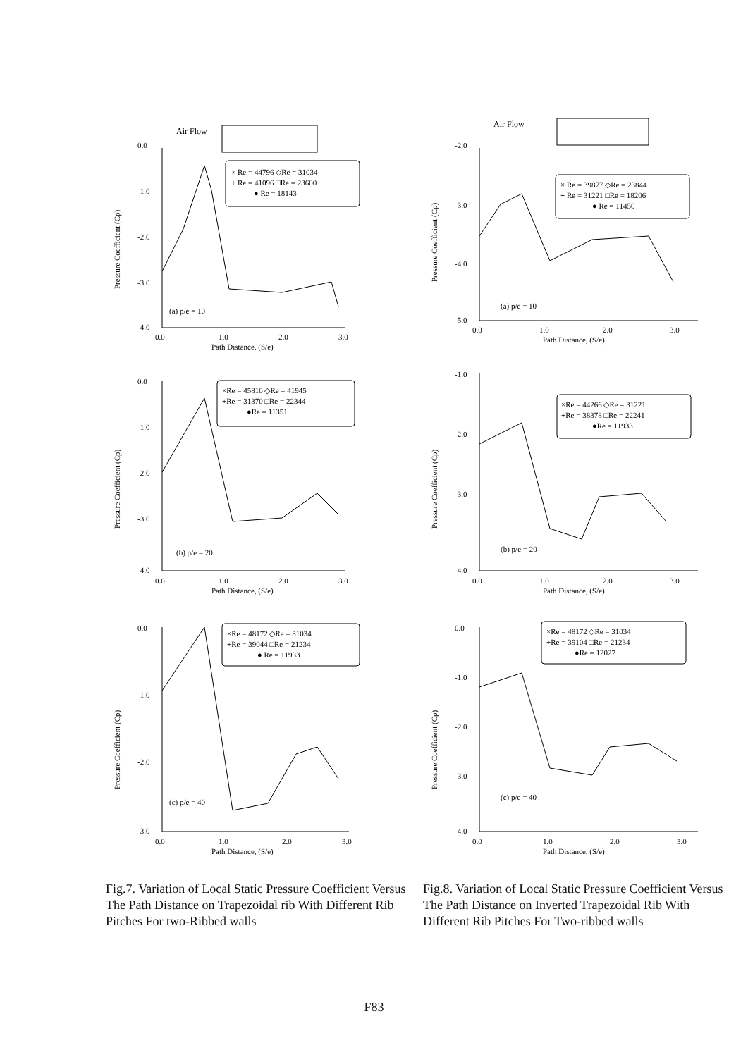Air Flow
0.0
-1.0
-2.0
-3.0
-4.0
0.0
1.0
2.0
3.0
Path Distance, (S/e)
Pressure Coefficient (Cp)
× Re = 44796 ◇Re = 31034
+ Re = 41096 □Re = 23600
● Re = 18143
(a) p/e = 10
Air Flow
-2.0
-3.0
-4.0
-5.0
0.0
1.0
2.0
3.0
Path Distance, (S/e)
Pressure Coefficient (Cp)
× Re = 39877 ◇Re = 23844
+ Re = 31221 □Re = 18206
● Re = 11450
(a) p/e = 10
0.0
-1.0
-2.0
-3.0
-4.0
0.0
1.0
2.0
3.0
Path Distance, (S/e)
Pressure Coefficient (Cp)
×Re = 45810 ◇Re = 41945
+Re = 31370 □Re = 22344
●Re = 11351
(b) p/e = 20
-1.0
-2.0
-3.0
-4.0
0.0
1.0
2.0
3.0
Path Distance, (S/e)
Pressure Coefficient (Cp)
×Re = 44266 ◇Re = 31221
+Re = 38378 □Re = 22241
●Re = 11933
(b) p/e = 20
0.0
-1.0
-2.0
-3.0
0.0
1.0
2.0
3.0
Path Distance, (S/e)
Pressure Coefficient (Cp)
×Re = 48172 ◇Re = 31034
+Re = 39044 □Re = 21234
● Re = 11933
(c) p/e = 40
0.0
-1.0
-2.0
-3.0
-4.0
0.0
1.0
2.0
3.0
Path Distance, (S/e)
Pressure Coefficient (Cp)
×Re = 48172 ◇Re = 31034
+Re = 39104 □Re = 21234
●Re = 12027
(c) p/e = 40
Fig.7. Variation of Local Static Pressure Coefficient Versus The Path Distance on Trapezoidal rib With Different Rib Pitches For two-Ribbed walls
Fig.8. Variation of Local Static Pressure Coefficient Versus The Path Distance on Inverted Trapezoidal Rib With Different Rib Pitches For Two-ribbed walls
F83